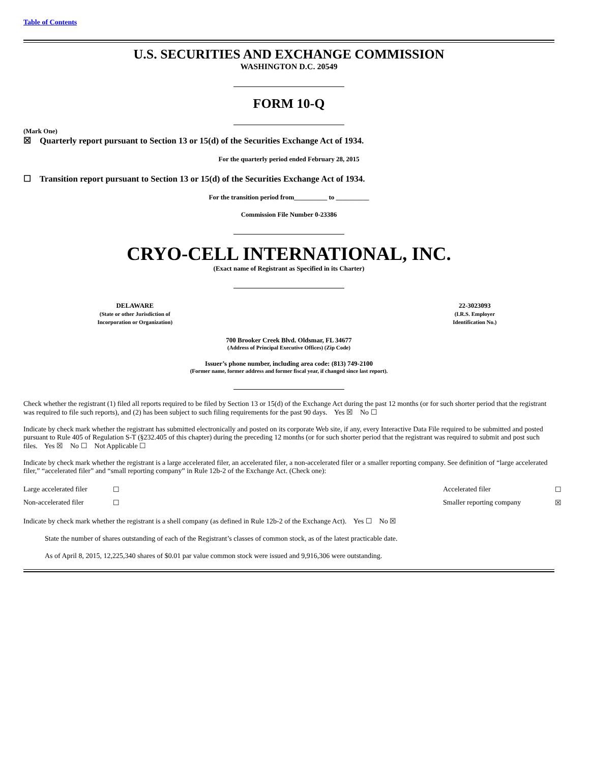Table of Contents
U.S. SECURITIES AND EXCHANGE COMMISSION
WASHINGTON D.C. 20549
FORM 10-Q
(Mark One)
☒ Quarterly report pursuant to Section 13 or 15(d) of the Securities Exchange Act of 1934.
For the quarterly period ended February 28, 2015
☐ Transition report pursuant to Section 13 or 15(d) of the Securities Exchange Act of 1934.
For the transition period from__________ to __________
Commission File Number 0-23386
CRYO-CELL INTERNATIONAL, INC.
(Exact name of Registrant as Specified in its Charter)
| DELAWARE (State or other Jurisdiction of Incorporation or Organization) | | 22-3023093 (I.R.S. Employer Identification No.) |
700 Brooker Creek Blvd. Oldsmar, FL 34677
(Address of Principal Executive Offices) (Zip Code)
Issuer’s phone number, including area code: (813) 749-2100
(Former name, former address and former fiscal year, if changed since last report).
Check whether the registrant (1) filed all reports required to be filed by Section 13 or 15(d) of the Exchange Act during the past 12 months (or for such shorter period that the registrant was required to file such reports), and (2) has been subject to such filing requirements for the past 90 days. Yes ☒ No ☐
Indicate by check mark whether the registrant has submitted electronically and posted on its corporate Web site, if any, every Interactive Data File required to be submitted and posted pursuant to Rule 405 of Regulation S-T (§232.405 of this chapter) during the preceding 12 months (or for such shorter period that the registrant was required to submit and post such files. Yes ☒ No ☐ Not Applicable ☐
Indicate by check mark whether the registrant is a large accelerated filer, an accelerated filer, a non-accelerated filer or a smaller reporting company. See definition of “large accelerated filer,” “accelerated filer” and “small reporting company” in Rule 12b-2 of the Exchange Act. (Check one):
| Large accelerated filer | ☐ | Accelerated filer | ☐ |
| Non-accelerated filer | ☐ | Smaller reporting company | ☒ |
Indicate by check mark whether the registrant is a shell company (as defined in Rule 12b-2 of the Exchange Act). Yes ☐ No ☒
State the number of shares outstanding of each of the Registrant’s classes of common stock, as of the latest practicable date.
As of April 8, 2015, 12,225,340 shares of $0.01 par value common stock were issued and 9,916,306 were outstanding.